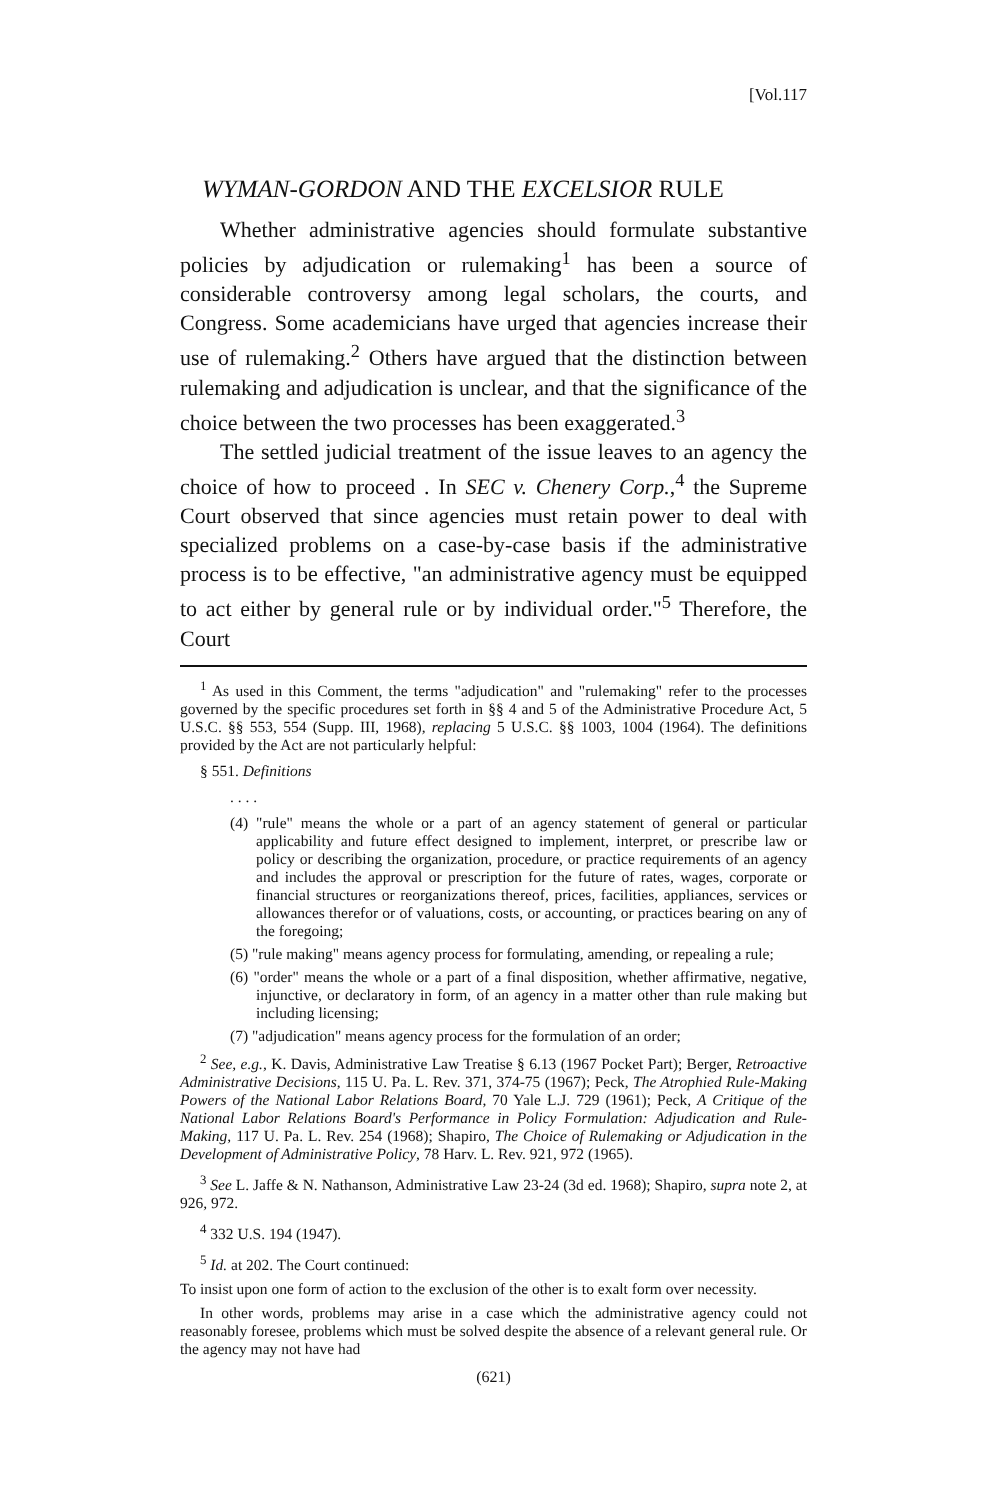[Vol.117
WYMAN-GORDON AND THE EXCELSIOR RULE
Whether administrative agencies should formulate substantive policies by adjudication or rulemaking<sup>1</sup> has been a source of considerable controversy among legal scholars, the courts, and Congress. Some academicians have urged that agencies increase their use of rulemaking.<sup>2</sup> Others have argued that the distinction between rulemaking and adjudication is unclear, and that the significance of the choice between the two processes has been exaggerated.<sup>3</sup>
The settled judicial treatment of the issue leaves to an agency the choice of how to proceed . In SEC v. Chenery Corp.,<sup>4</sup> the Supreme Court observed that since agencies must retain power to deal with specialized problems on a case-by-case basis if the administrative process is to be effective, "an administrative agency must be equipped to act either by general rule or by individual order."<sup>5</sup> Therefore, the Court
<sup>1</sup> As used in this Comment, the terms "adjudication" and "rulemaking" refer to the processes governed by the specific procedures set forth in §§ 4 and 5 of the Administrative Procedure Act, 5 U.S.C. §§ 553, 554 (Supp. III, 1968), replacing 5 U.S.C. §§ 1003, 1004 (1964). The definitions provided by the Act are not particularly helpful:
§ 551. Definitions
. . . .
(4) "rule" means the whole or a part of an agency statement of general or particular applicability and future effect designed to implement, interpret, or prescribe law or policy or describing the organization, procedure, or practice requirements of an agency and includes the approval or prescription for the future of rates, wages, corporate or financial structures or reorganizations thereof, prices, facilities, appliances, services or allowances therefor or of valuations, costs, or accounting, or practices bearing on any of the foregoing;
(5) "rule making" means agency process for formulating, amending, or repealing a rule;
(6) "order" means the whole or a part of a final disposition, whether affirmative, negative, injunctive, or declaratory in form, of an agency in a matter other than rule making but including licensing;
(7) "adjudication" means agency process for the formulation of an order;
<sup>2</sup> See, e.g., K. Davis, Administrative Law Treatise § 6.13 (1967 Pocket Part); Berger, Retroactive Administrative Decisions, 115 U. Pa. L. Rev. 371, 374-75 (1967); Peck, The Atrophied Rule-Making Powers of the National Labor Relations Board, 70 Yale L.J. 729 (1961); Peck, A Critique of the National Labor Relations Board's Performance in Policy Formulation: Adjudication and Rule-Making, 117 U. Pa. L. Rev. 254 (1968); Shapiro, The Choice of Rulemaking or Adjudication in the Development of Administrative Policy, 78 Harv. L. Rev. 921, 972 (1965).
<sup>3</sup> See L. Jaffe & N. Nathanson, Administrative Law 23-24 (3d ed. 1968); Shapiro, supra note 2, at 926, 972.
<sup>4</sup> 332 U.S. 194 (1947).
<sup>5</sup> Id. at 202. The Court continued:
To insist upon one form of action to the exclusion of the other is to exalt form over necessity.
In other words, problems may arise in a case which the administrative agency could not reasonably foresee, problems which must be solved despite the absence of a relevant general rule. Or the agency may not have had
(621)